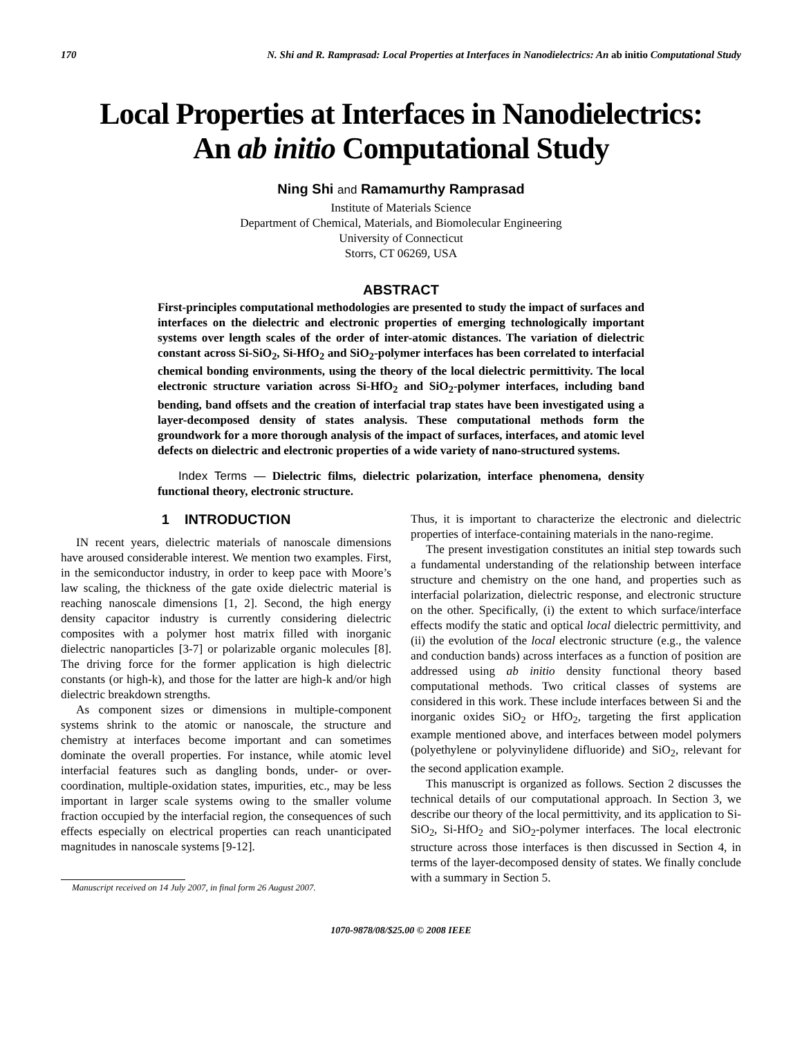170 N. Shi and R. Ramprasad: Local Properties at Interfaces in Nanodielectrics: An ab initio Computational Study
Local Properties at Interfaces in Nanodielectrics:
An ab initio Computational Study
Ning Shi and Ramamurthy Ramprasad
Institute of Materials Science
Department of Chemical, Materials, and Biomolecular Engineering
University of Connecticut
Storrs, CT 06269, USA
ABSTRACT
First-principles computational methodologies are presented to study the impact of surfaces and interfaces on the dielectric and electronic properties of emerging technologically important systems over length scales of the order of inter-atomic distances. The variation of dielectric constant across Si-SiO<sub>2</sub>, Si-HfO<sub>2</sub> and SiO<sub>2</sub>-polymer interfaces has been correlated to interfacial chemical bonding environments, using the theory of the local dielectric permittivity. The local electronic structure variation across Si-HfO<sub>2</sub> and SiO<sub>2</sub>-polymer interfaces, including band bending, band offsets and the creation of interfacial trap states have been investigated using a layer-decomposed density of states analysis. These computational methods form the groundwork for a more thorough analysis of the impact of surfaces, interfaces, and atomic level defects on dielectric and electronic properties of a wide variety of nano-structured systems.
Index Terms — Dielectric films, dielectric polarization, interface phenomena, density functional theory, electronic structure.
1 INTRODUCTION
IN recent years, dielectric materials of nanoscale dimensions have aroused considerable interest. We mention two examples. First, in the semiconductor industry, in order to keep pace with Moore’s law scaling, the thickness of the gate oxide dielectric material is reaching nanoscale dimensions [1, 2]. Second, the high energy density capacitor industry is currently considering dielectric composites with a polymer host matrix filled with inorganic dielectric nanoparticles [3-7] or polarizable organic molecules [8]. The driving force for the former application is high dielectric constants (or high-k), and those for the latter are high-k and/or high dielectric breakdown strengths.
As component sizes or dimensions in multiple-component systems shrink to the atomic or nanoscale, the structure and chemistry at interfaces become important and can sometimes dominate the overall properties. For instance, while atomic level interfacial features such as dangling bonds, under- or over-coordination, multiple-oxidation states, impurities, etc., may be less important in larger scale systems owing to the smaller volume fraction occupied by the interfacial region, the consequences of such effects especially on electrical properties can reach unanticipated magnitudes in nanoscale systems [9-12].
Manuscript received on 14 July 2007, in final form 26 August 2007.
Thus, it is important to characterize the electronic and dielectric properties of interface-containing materials in the nano-regime.
The present investigation constitutes an initial step towards such a fundamental understanding of the relationship between interface structure and chemistry on the one hand, and properties such as interfacial polarization, dielectric response, and electronic structure on the other. Specifically, (i) the extent to which surface/interface effects modify the static and optical local dielectric permittivity, and (ii) the evolution of the local electronic structure (e.g., the valence and conduction bands) across interfaces as a function of position are addressed using ab initio density functional theory based computational methods. Two critical classes of systems are considered in this work. These include interfaces between Si and the inorganic oxides SiO<sub>2</sub> or HfO<sub>2</sub>, targeting the first application example mentioned above, and interfaces between model polymers (polyethylene or polyvinylidene difluoride) and SiO<sub>2</sub>, relevant for the second application example.
This manuscript is organized as follows. Section 2 discusses the technical details of our computational approach. In Section 3, we describe our theory of the local permittivity, and its application to Si-SiO<sub>2</sub>, Si-HfO<sub>2</sub> and SiO<sub>2</sub>-polymer interfaces. The local electronic structure across those interfaces is then discussed in Section 4, in terms of the layer-decomposed density of states. We finally conclude with a summary in Section 5.
1070-9878/08/$25.00 © 2008 IEEE